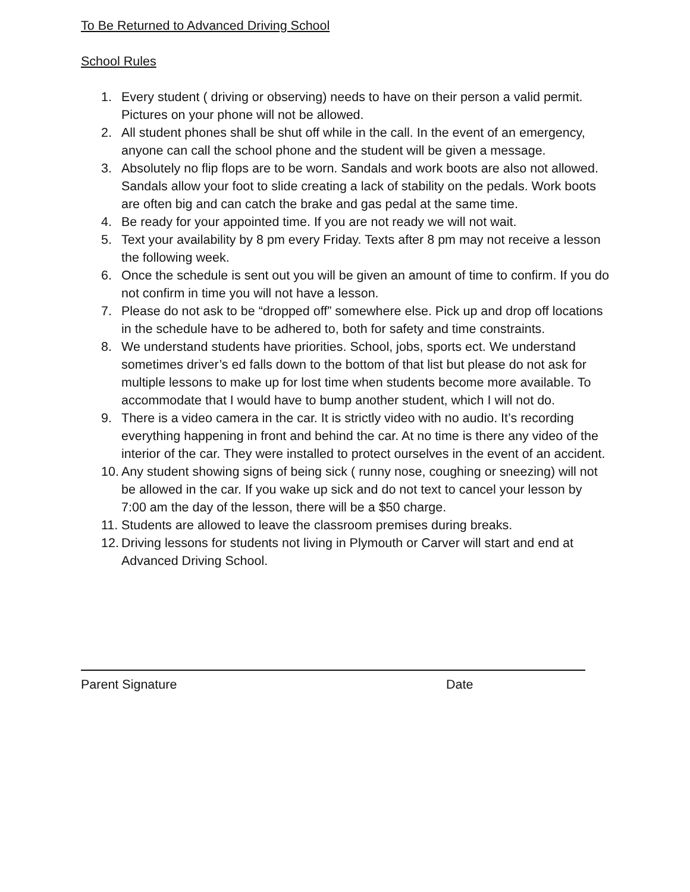To Be Returned to Advanced Driving School
School Rules
1. Every student ( driving or observing) needs to have on their person a valid permit. Pictures on your phone will not be allowed.
2. All student phones shall be shut off while in the call. In the event of an emergency, anyone can call the school phone and the student will be given a message.
3. Absolutely no flip flops are to be worn. Sandals and work boots are also not allowed. Sandals allow your foot to slide creating a lack of stability on the pedals. Work boots are often big and can catch the brake and gas pedal at the same time.
4. Be ready for your appointed time. If you are not ready we will not wait.
5. Text your availability by 8 pm every Friday. Texts after 8 pm may not receive a lesson the following week.
6. Once the schedule is sent out you will be given an amount of time to confirm. If you do not confirm in time you will not have a lesson.
7. Please do not ask to be “dropped off” somewhere else. Pick up and drop off locations in the schedule have to be adhered to, both for safety and time constraints.
8. We understand students have priorities. School, jobs, sports ect. We understand sometimes driver’s ed falls down to the bottom of that list but please do not ask for multiple lessons to make up for lost time when students become more available. To accommodate that I would have to bump another student, which I will not do.
9. There is a video camera in the car. It is strictly video with no audio. It’s recording everything happening in front and behind the car. At no time is there any video of the interior of the car. They were installed to protect ourselves in the event of an accident.
10. Any student showing signs of being sick ( runny nose, coughing or sneezing) will not be allowed in the car. If you wake up sick and do not text to cancel your lesson by 7:00 am the day of the lesson, there will be a $50 charge.
11. Students are allowed to leave the classroom premises during breaks.
12. Driving lessons for students not living in Plymouth or Carver will start and end at Advanced Driving School.
Parent Signature Date